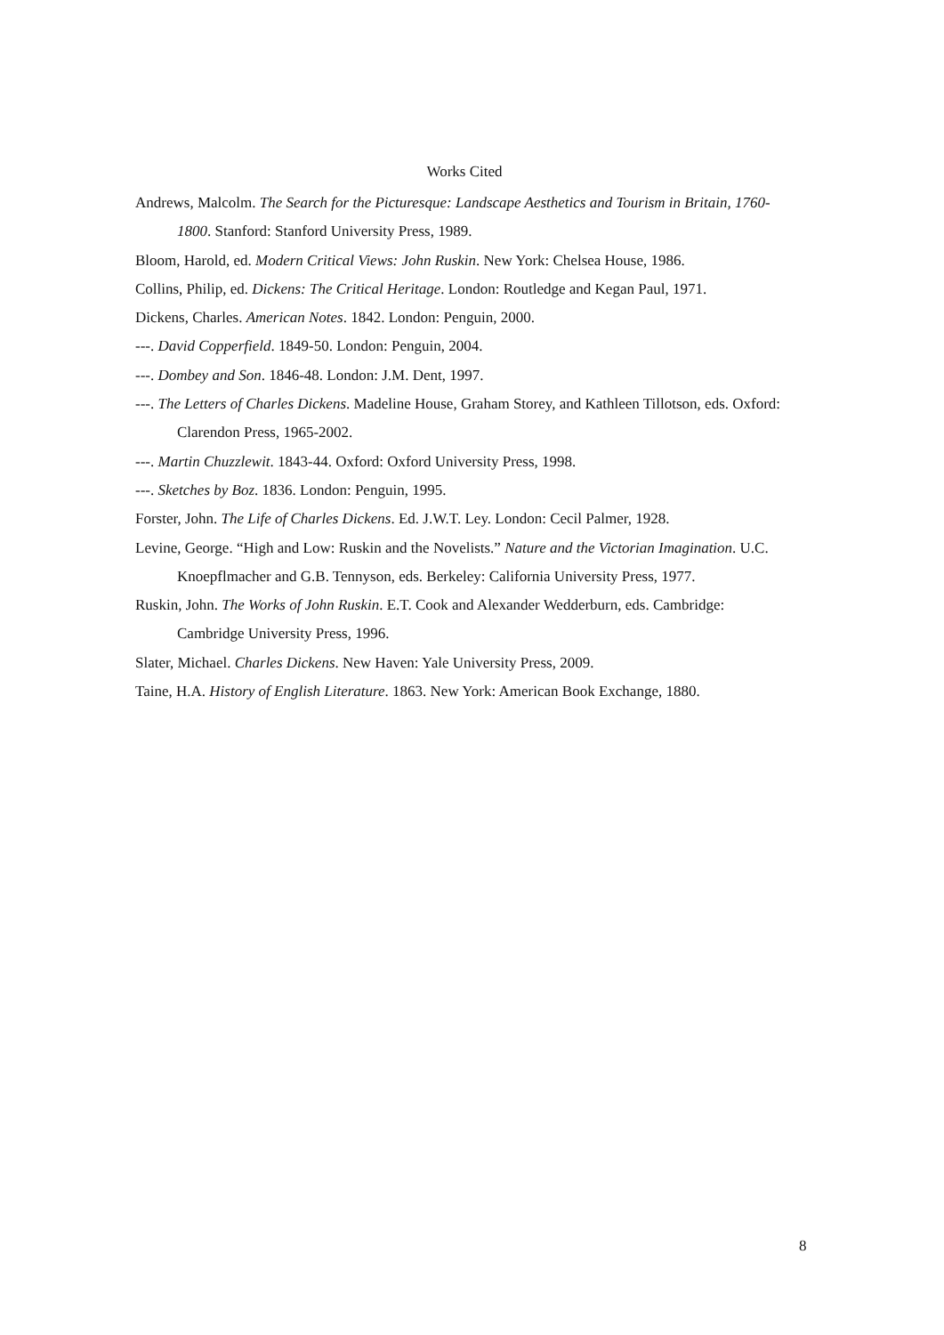Works Cited
Andrews, Malcolm. The Search for the Picturesque: Landscape Aesthetics and Tourism in Britain, 1760-1800. Stanford: Stanford University Press, 1989.
Bloom, Harold, ed. Modern Critical Views: John Ruskin. New York: Chelsea House, 1986.
Collins, Philip, ed. Dickens: The Critical Heritage. London: Routledge and Kegan Paul, 1971.
Dickens, Charles. American Notes. 1842. London: Penguin, 2000.
---. David Copperfield. 1849-50. London: Penguin, 2004.
---. Dombey and Son. 1846-48. London: J.M. Dent, 1997.
---. The Letters of Charles Dickens. Madeline House, Graham Storey, and Kathleen Tillotson, eds. Oxford: Clarendon Press, 1965-2002.
---. Martin Chuzzlewit. 1843-44. Oxford: Oxford University Press, 1998.
---. Sketches by Boz. 1836. London: Penguin, 1995.
Forster, John. The Life of Charles Dickens. Ed. J.W.T. Ley. London: Cecil Palmer, 1928.
Levine, George. “High and Low: Ruskin and the Novelists.” Nature and the Victorian Imagination. U.C. Knoepflmacher and G.B. Tennyson, eds. Berkeley: California University Press, 1977.
Ruskin, John. The Works of John Ruskin. E.T. Cook and Alexander Wedderburn, eds. Cambridge: Cambridge University Press, 1996.
Slater, Michael. Charles Dickens. New Haven: Yale University Press, 2009.
Taine, H.A. History of English Literature. 1863. New York: American Book Exchange, 1880.
8